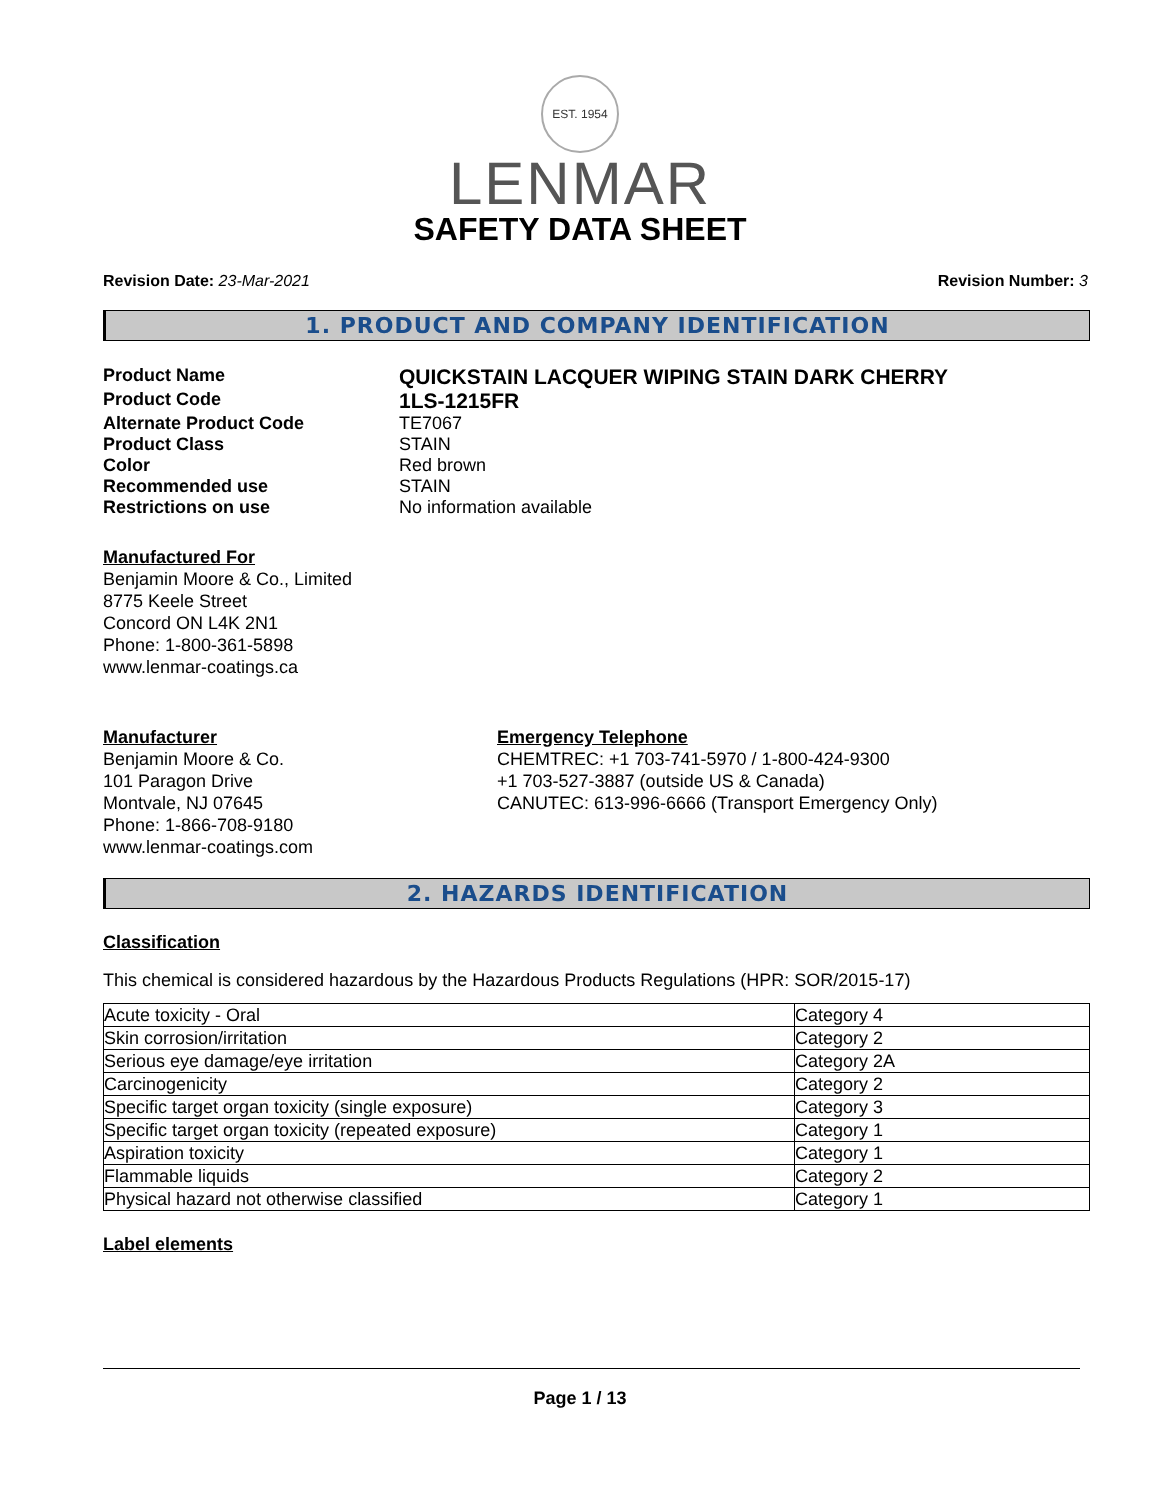EST. 1954
LENMAR
SAFETY DATA SHEET
Revision Date: 23-Mar-2021 Revision Number: 3
1. PRODUCT AND COMPANY IDENTIFICATION
Product Name
QUICKSTAIN LACQUER WIPING STAIN DARK CHERRY
Product Code
1LS-1215FR
Alternate Product Code
TE7067
Product Class
STAIN
Color
Red brown
Recommended use
STAIN
Restrictions on use
No information available
Manufactured For
Benjamin Moore & Co., Limited
8775 Keele Street
Concord ON L4K 2N1
Phone: 1-800-361-5898
www.lenmar-coatings.ca
Manufacturer
Benjamin Moore & Co.
101 Paragon Drive
Montvale, NJ 07645
Phone: 1-866-708-9180
www.lenmar-coatings.com
Emergency Telephone
CHEMTREC: +1 703-741-5970 / 1-800-424-9300
+1 703-527-3887 (outside US & Canada)
CANUTEC: 613-996-6666 (Transport Emergency Only)
2. HAZARDS IDENTIFICATION
Classification
This chemical is considered hazardous by the Hazardous Products Regulations (HPR: SOR/2015-17)
| Acute toxicity - Oral | Category 4 |
| Skin corrosion/irritation | Category 2 |
| Serious eye damage/eye irritation | Category 2A |
| Carcinogenicity | Category 2 |
| Specific target organ toxicity (single exposure) | Category 3 |
| Specific target organ toxicity (repeated exposure) | Category 1 |
| Aspiration toxicity | Category 1 |
| Flammable liquids | Category 2 |
| Physical hazard not otherwise classified | Category 1 |
Label elements
Page 1 / 13